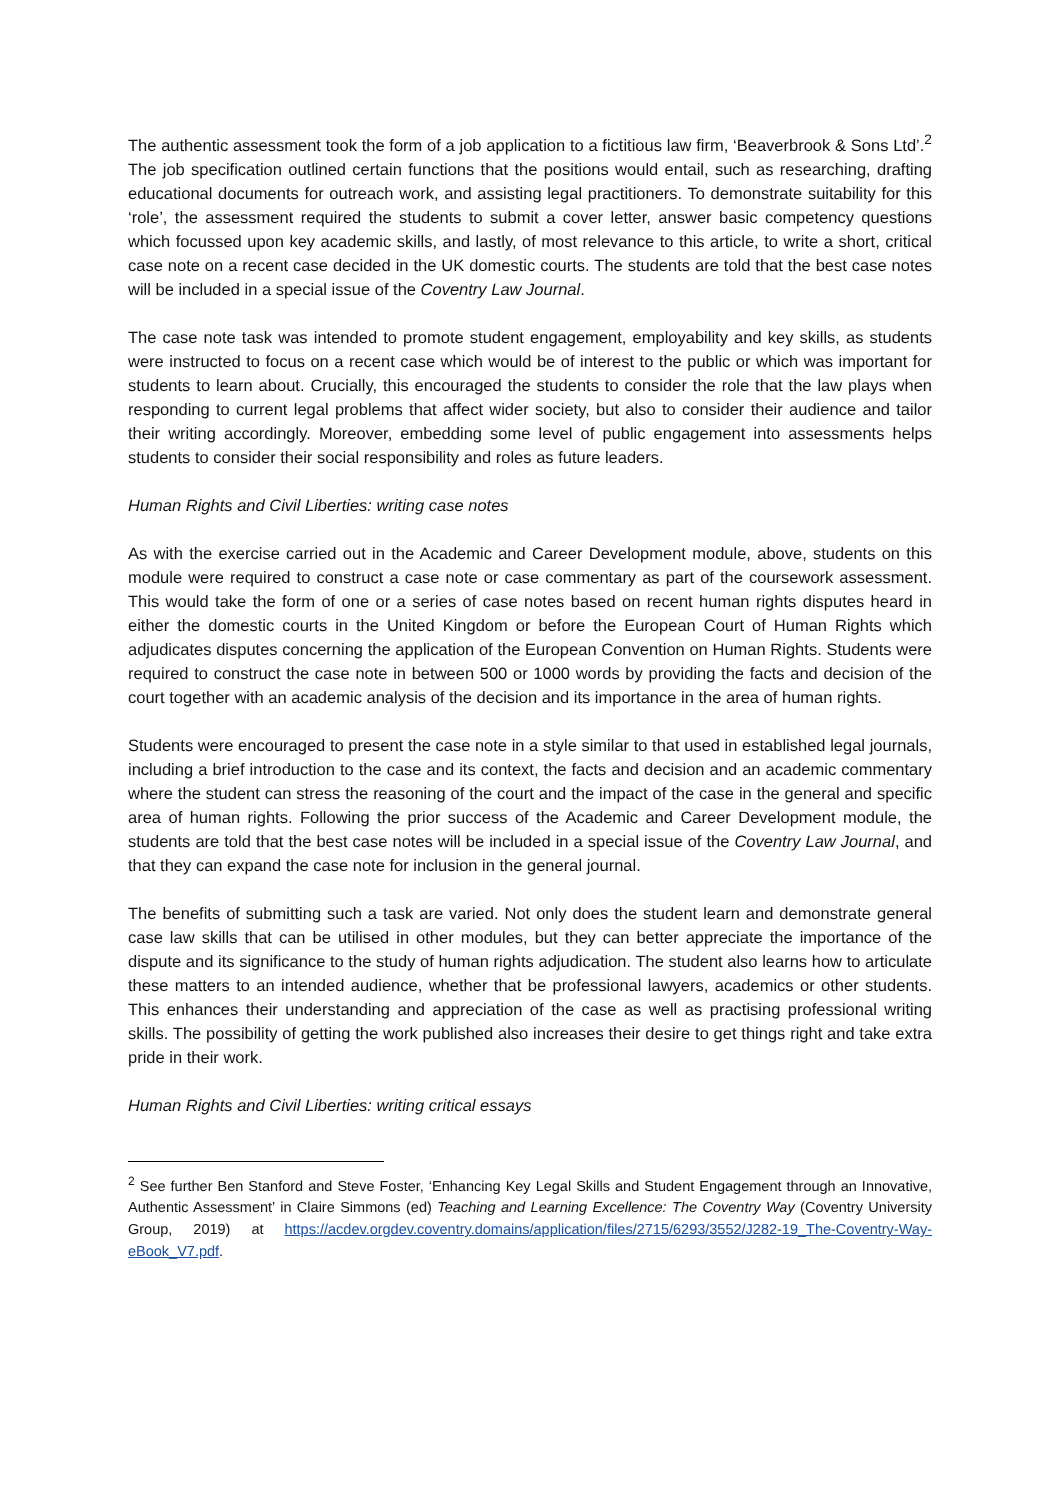The authentic assessment took the form of a job application to a fictitious law firm, ‘Beaverbrook & Sons Ltd’.<sup>2</sup> The job specification outlined certain functions that the positions would entail, such as researching, drafting educational documents for outreach work, and assisting legal practitioners. To demonstrate suitability for this ‘role’, the assessment required the students to submit a cover letter, answer basic competency questions which focussed upon key academic skills, and lastly, of most relevance to this article, to write a short, critical case note on a recent case decided in the UK domestic courts. The students are told that the best case notes will be included in a special issue of the Coventry Law Journal.
The case note task was intended to promote student engagement, employability and key skills, as students were instructed to focus on a recent case which would be of interest to the public or which was important for students to learn about. Crucially, this encouraged the students to consider the role that the law plays when responding to current legal problems that affect wider society, but also to consider their audience and tailor their writing accordingly. Moreover, embedding some level of public engagement into assessments helps students to consider their social responsibility and roles as future leaders.
Human Rights and Civil Liberties: writing case notes
As with the exercise carried out in the Academic and Career Development module, above, students on this module were required to construct a case note or case commentary as part of the coursework assessment. This would take the form of one or a series of case notes based on recent human rights disputes heard in either the domestic courts in the United Kingdom or before the European Court of Human Rights which adjudicates disputes concerning the application of the European Convention on Human Rights. Students were required to construct the case note in between 500 or 1000 words by providing the facts and decision of the court together with an academic analysis of the decision and its importance in the area of human rights.
Students were encouraged to present the case note in a style similar to that used in established legal journals, including a brief introduction to the case and its context, the facts and decision and an academic commentary where the student can stress the reasoning of the court and the impact of the case in the general and specific area of human rights. Following the prior success of the Academic and Career Development module, the students are told that the best case notes will be included in a special issue of the Coventry Law Journal, and that they can expand the case note for inclusion in the general journal.
The benefits of submitting such a task are varied. Not only does the student learn and demonstrate general case law skills that can be utilised in other modules, but they can better appreciate the importance of the dispute and its significance to the study of human rights adjudication. The student also learns how to articulate these matters to an intended audience, whether that be professional lawyers, academics or other students. This enhances their understanding and appreciation of the case as well as practising professional writing skills. The possibility of getting the work published also increases their desire to get things right and take extra pride in their work.
Human Rights and Civil Liberties: writing critical essays
<sup>2</sup> See further Ben Stanford and Steve Foster, ‘Enhancing Key Legal Skills and Student Engagement through an Innovative, Authentic Assessment’ in Claire Simmons (ed) Teaching and Learning Excellence: The Coventry Way (Coventry University Group, 2019) at https://acdev.orgdev.coventry.domains/application/files/2715/6293/3552/J282-19_The-Coventry-Way-eBook_V7.pdf.